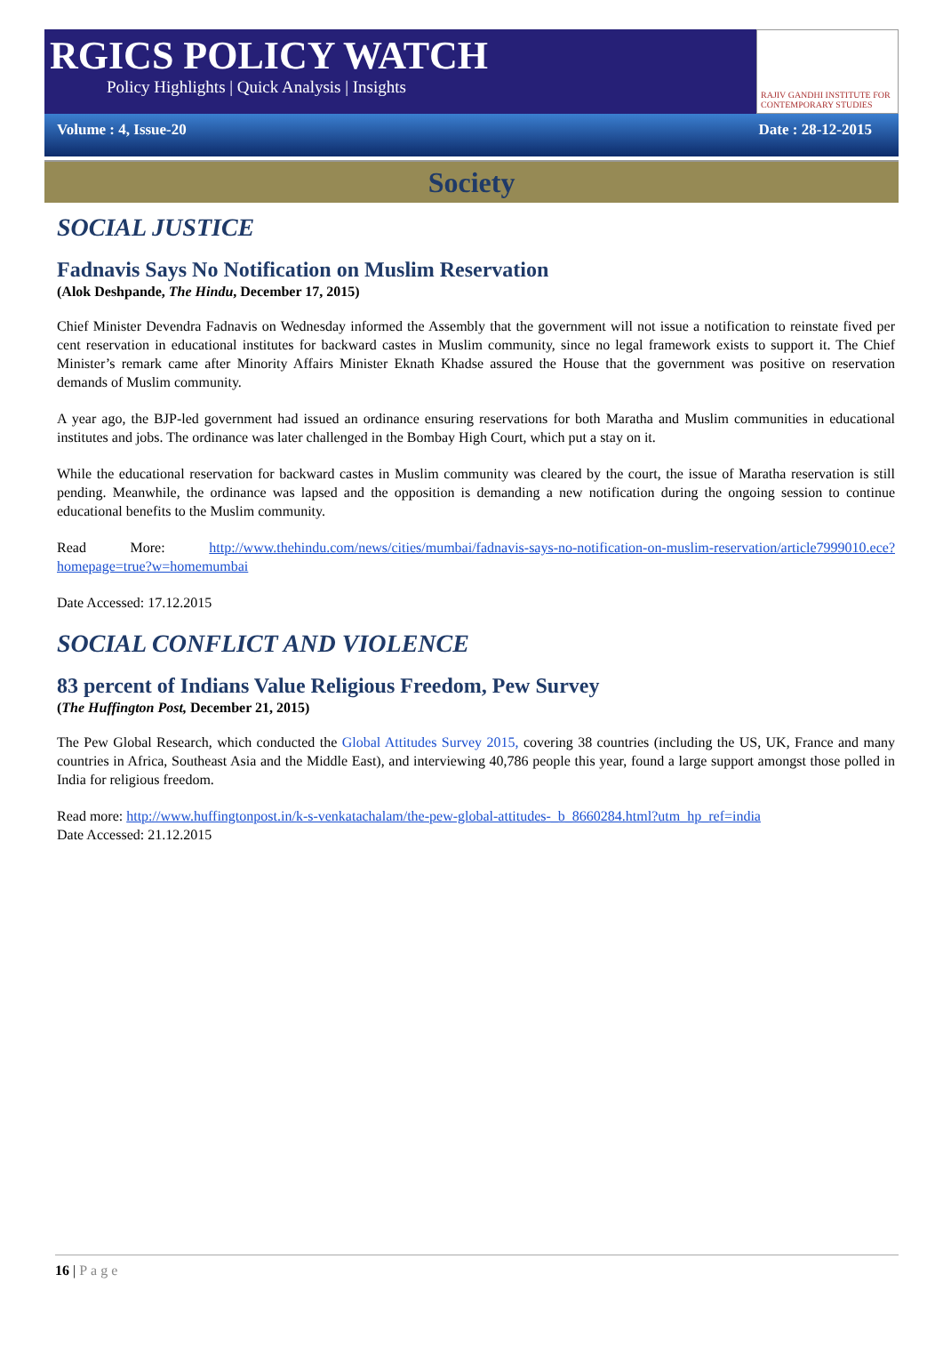RGICS POLICY WATCH
Policy Highlights | Quick Analysis | Insights
RAJIV GANDHI INSTITUTE FOR CONTEMPORARY STUDIES
Volume : 4, Issue-20 Date : 28-12-2015
Society
SOCIAL JUSTICE
Fadnavis Says No Notification on Muslim Reservation
(Alok Deshpande, The Hindu, December 17, 2015)
Chief Minister Devendra Fadnavis on Wednesday informed the Assembly that the government will not issue a notification to reinstate fived per cent reservation in educational institutes for backward castes in Muslim community, since no legal framework exists to support it. The Chief Minister’s remark came after Minority Affairs Minister Eknath Khadse assured the House that the government was positive on reservation demands of Muslim community.
A year ago, the BJP-led government had issued an ordinance ensuring reservations for both Maratha and Muslim communities in educational institutes and jobs. The ordinance was later challenged in the Bombay High Court, which put a stay on it.
While the educational reservation for backward castes in Muslim community was cleared by the court, the issue of Maratha reservation is still pending. Meanwhile, the ordinance was lapsed and the opposition is demanding a new notification during the ongoing session to continue educational benefits to the Muslim community.
Read More: http://www.thehindu.com/news/cities/mumbai/fadnavis-says-no-notification-on-muslim-reservation/article7999010.ece?homepage=true?w=homemumbai
Date Accessed: 17.12.2015
SOCIAL CONFLICT AND VIOLENCE
83 percent of Indians Value Religious Freedom, Pew Survey
(The Huffington Post, December 21, 2015)
The Pew Global Research, which conducted the Global Attitudes Survey 2015, covering 38 countries (including the US, UK, France and many countries in Africa, Southeast Asia and the Middle East), and interviewing 40,786 people this year, found a large support amongst those polled in India for religious freedom.
Read more: http://www.huffingtonpost.in/k-s-venkatachalam/the-pew-global-attitudes-_b_8660284.html?utm_hp_ref=india
Date Accessed: 21.12.2015
16 | Page